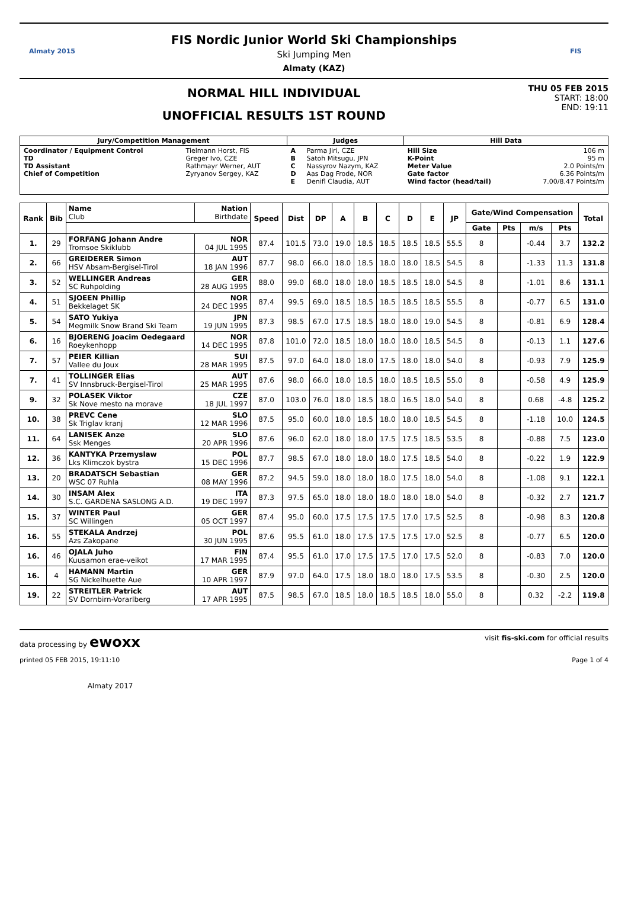Almaty 2015
FIS Nordic Junior World Ski Championships
Ski Jumping Men
Almaty (KAZ)
FIS
NORMAL HILL INDIVIDUAL
UNOFFICIAL RESULTS 1ST ROUND
THU 05 FEB 2015
START: 18:00
END: 19:11
| Jury/Competition Management | | Judges | | Hill Data | |
| --- | --- | --- | --- | --- | --- |
| Coordinator / Equipment Control TD TD Assistant Chief of Competition | Tielmann Horst, FIS Greger Ivo, CZE Rathmayr Werner, AUT Zyryanov Sergey, KAZ | A B C D E | Parma Jiri, CZE Satoh Mitsugu, JPN Nassyrov Nazym, KAZ Aas Dag Frode, NOR Denifl Claudia, AUT | Hill Size K-Point Meter Value Gate factor Wind factor (head/tail) | 106 m 95 m 2.0 Points/m 6.36 Points/m 7.00/8.47 Points/m |
| Rank | Bib | Name Club | Nation Birthdate | Speed | Dist | DP | A | B | C | D | E | JP | Gate/Wind Compensation | | | | Total |
| --- | --- | --- | --- | --- | --- | --- | --- | --- | --- | --- | --- | --- | --- | --- | --- | --- | --- |
| | | | | | | | | | | | | | Gate | Pts | m/s | Pts | |
| 1. | 29 | FORFANG Johann Andre Tromsoe Skiklubb | NOR 04 JUL 1995 | 87.4 | 101.5 | 73.0 | 19.0 | 18.5 | 18.5 | 18.5 | 18.5 | 55.5 | 8 | | -0.44 | 3.7 | 132.2 |
| 2. | 66 | GREIDERER Simon HSV Absam-Bergisel-Tirol | AUT 18 JAN 1996 | 87.7 | 98.0 | 66.0 | 18.0 | 18.5 | 18.0 | 18.0 | 18.5 | 54.5 | 8 | | -1.33 | 11.3 | 131.8 |
| 3. | 52 | WELLINGER Andreas SC Ruhpolding | GER 28 AUG 1995 | 88.0 | 99.0 | 68.0 | 18.0 | 18.0 | 18.5 | 18.5 | 18.0 | 54.5 | 8 | | -1.01 | 8.6 | 131.1 |
| 4. | 51 | SJOEEN Phillip Bekkelaget SK | NOR 24 DEC 1995 | 87.4 | 99.5 | 69.0 | 18.5 | 18.5 | 18.5 | 18.5 | 18.5 | 55.5 | 8 | | -0.77 | 6.5 | 131.0 |
| 5. | 54 | SATO Yukiya Megmilk Snow Brand Ski Team | JPN 19 JUN 1995 | 87.3 | 98.5 | 67.0 | 17.5 | 18.5 | 18.0 | 18.0 | 19.0 | 54.5 | 8 | | -0.81 | 6.9 | 128.4 |
| 6. | 16 | BJOERENG Joacim Oedegaard Roeykenhopp | NOR 14 DEC 1995 | 87.8 | 101.0 | 72.0 | 18.5 | 18.0 | 18.0 | 18.0 | 18.5 | 54.5 | 8 | | -0.13 | 1.1 | 127.6 |
| 7. | 57 | PEIER Killian Vallee du Joux | SUI 28 MAR 1995 | 87.5 | 97.0 | 64.0 | 18.0 | 18.0 | 17.5 | 18.0 | 18.0 | 54.0 | 8 | | -0.93 | 7.9 | 125.9 |
| 7. | 41 | TOLLINGER Elias SV Innsbruck-Bergisel-Tirol | AUT 25 MAR 1995 | 87.6 | 98.0 | 66.0 | 18.0 | 18.5 | 18.0 | 18.5 | 18.5 | 55.0 | 8 | | -0.58 | 4.9 | 125.9 |
| 9. | 32 | POLASEK Viktor Sk Nove mesto na morave | CZE 18 JUL 1997 | 87.0 | 103.0 | 76.0 | 18.0 | 18.5 | 18.0 | 16.5 | 18.0 | 54.0 | 8 | | 0.68 | -4.8 | 125.2 |
| 10. | 38 | PREVC Cene Sk Triglav kranj | SLO 12 MAR 1996 | 87.5 | 95.0 | 60.0 | 18.0 | 18.5 | 18.0 | 18.0 | 18.5 | 54.5 | 8 | | -1.18 | 10.0 | 124.5 |
| 11. | 64 | LANISEK Anze Ssk Menges | SLO 20 APR 1996 | 87.6 | 96.0 | 62.0 | 18.0 | 18.0 | 17.5 | 17.5 | 18.5 | 53.5 | 8 | | -0.88 | 7.5 | 123.0 |
| 12. | 36 | KANTYKA Przemyslaw Lks Klimczok bystra | POL 15 DEC 1996 | 87.7 | 98.5 | 67.0 | 18.0 | 18.0 | 18.0 | 17.5 | 18.5 | 54.0 | 8 | | -0.22 | 1.9 | 122.9 |
| 13. | 20 | BRADATSCH Sebastian WSC 07 Ruhla | GER 08 MAY 1996 | 87.2 | 94.5 | 59.0 | 18.0 | 18.0 | 18.0 | 17.5 | 18.0 | 54.0 | 8 | | -1.08 | 9.1 | 122.1 |
| 14. | 30 | INSAM Alex S.C. GARDENA SASLONG A.D. | ITA 19 DEC 1997 | 87.3 | 97.5 | 65.0 | 18.0 | 18.0 | 18.0 | 18.0 | 18.0 | 54.0 | 8 | | -0.32 | 2.7 | 121.7 |
| 15. | 37 | WINTER Paul SC Willingen | GER 05 OCT 1997 | 87.4 | 95.0 | 60.0 | 17.5 | 17.5 | 17.5 | 17.0 | 17.5 | 52.5 | 8 | | -0.98 | 8.3 | 120.8 |
| 16. | 55 | STEKALA Andrzej Azs Zakopane | POL 30 JUN 1995 | 87.6 | 95.5 | 61.0 | 18.0 | 17.5 | 17.5 | 17.5 | 17.0 | 52.5 | 8 | | -0.77 | 6.5 | 120.0 |
| 16. | 46 | OJALA Juho Kuusamon erae-veikot | FIN 17 MAR 1995 | 87.4 | 95.5 | 61.0 | 17.0 | 17.5 | 17.5 | 17.0 | 17.5 | 52.0 | 8 | | -0.83 | 7.0 | 120.0 |
| 16. | 4 | HAMANN Martin SG Nickelhuette Aue | GER 10 APR 1997 | 87.9 | 97.0 | 64.0 | 17.5 | 18.0 | 18.0 | 18.0 | 17.5 | 53.5 | 8 | | -0.30 | 2.5 | 120.0 |
| 19. | 22 | STREITLER Patrick SV Dornbirn-Vorarlberg | AUT 17 APR 1995 | 87.5 | 98.5 | 67.0 | 18.5 | 18.0 | 18.5 | 18.5 | 18.0 | 55.0 | 8 | | 0.32 | -2.2 | 119.8 |
data processing by ewoxx visit fis-ski.com for official results
printed 05 FEB 2015, 19:11:10 Page 1 of 4
Almaty 2017